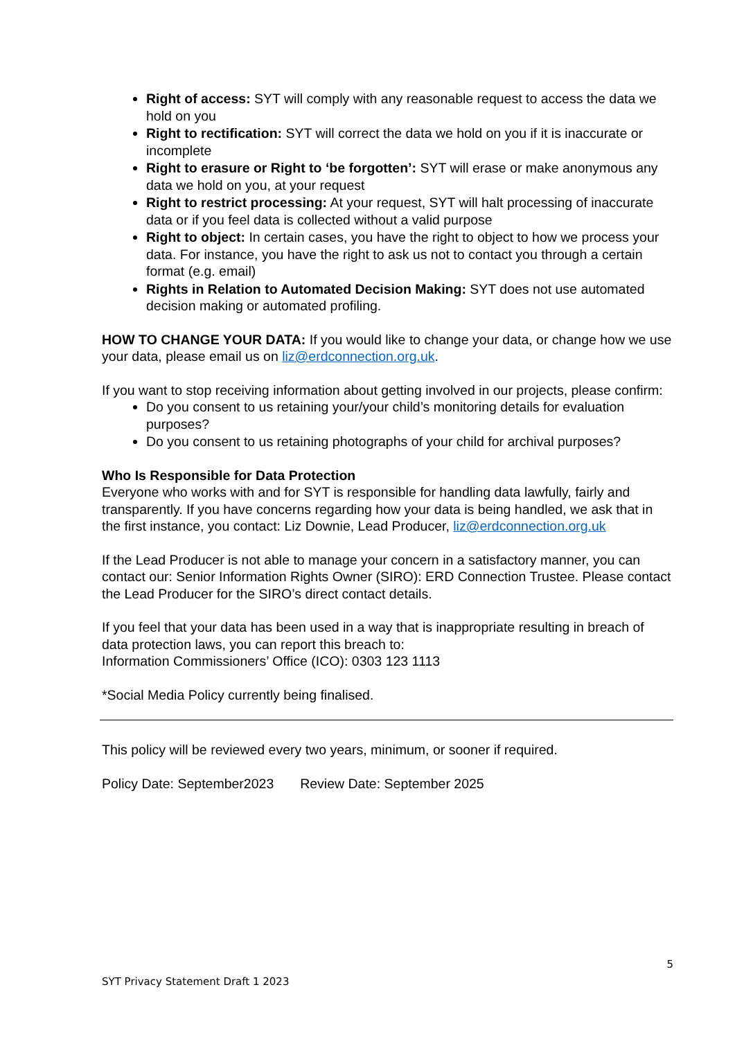Right of access: SYT will comply with any reasonable request to access the data we hold on you
Right to rectification: SYT will correct the data we hold on you if it is inaccurate or incomplete
Right to erasure or Right to ‘be forgotten’: SYT will erase or make anonymous any data we hold on you, at your request
Right to restrict processing: At your request, SYT will halt processing of inaccurate data or if you feel data is collected without a valid purpose
Right to object: In certain cases, you have the right to object to how we process your data. For instance, you have the right to ask us not to contact you through a certain format (e.g. email)
Rights in Relation to Automated Decision Making: SYT does not use automated decision making or automated profiling.
HOW TO CHANGE YOUR DATA: If you would like to change your data, or change how we use your data, please email us on liz@erdconnection.org.uk.
If you want to stop receiving information about getting involved in our projects, please confirm:
Do you consent to us retaining your/your child’s monitoring details for evaluation purposes?
Do you consent to us retaining photographs of your child for archival purposes?
Who Is Responsible for Data Protection
Everyone who works with and for SYT is responsible for handling data lawfully, fairly and transparently. If you have concerns regarding how your data is being handled, we ask that in the first instance, you contact: Liz Downie, Lead Producer, liz@erdconnection.org.uk
If the Lead Producer is not able to manage your concern in a satisfactory manner, you can contact our: Senior Information Rights Owner (SIRO): ERD Connection Trustee. Please contact the Lead Producer for the SIRO’s direct contact details.
If you feel that your data has been used in a way that is inappropriate resulting in breach of data protection laws, you can report this breach to:
Information Commissioners’ Office (ICO): 0303 123 1113
*Social Media Policy currently being finalised.
This policy will be reviewed every two years, minimum, or sooner if required.
Policy Date: September2023 Review Date: September 2025
5
SYT Privacy Statement Draft 1 2023